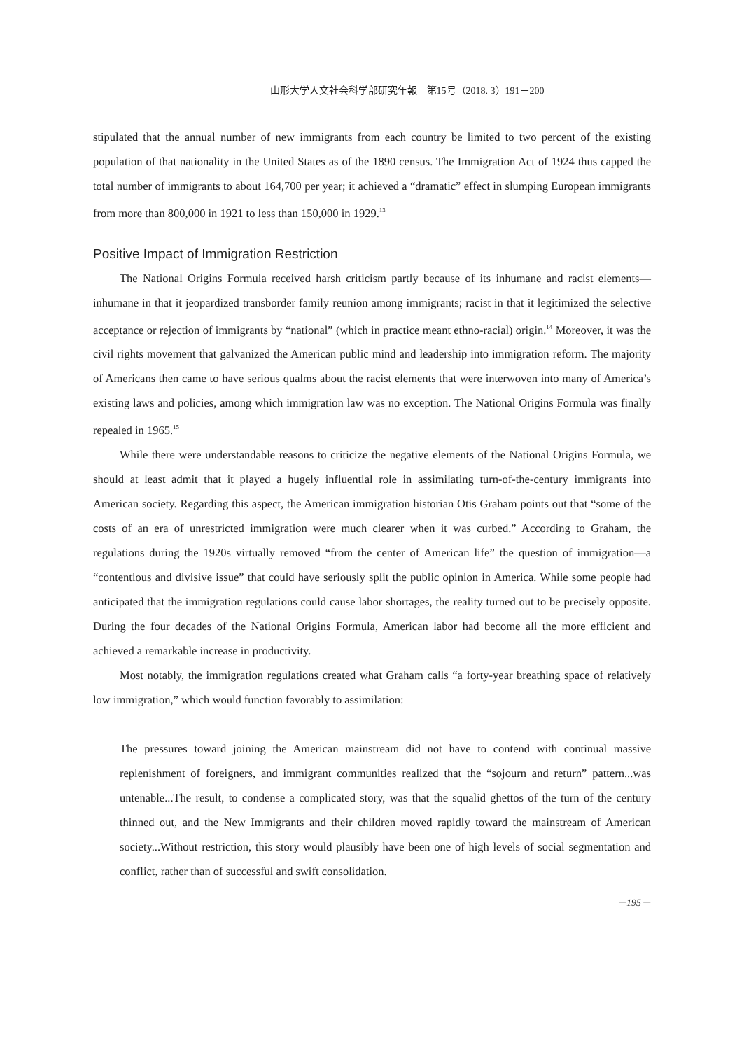山形大学人文社会科学部研究年報　第15号（2018. 3）191－200
stipulated that the annual number of new immigrants from each country be limited to two percent of the existing population of that nationality in the United States as of the 1890 census. The Immigration Act of 1924 thus capped the total number of immigrants to about 164,700 per year; it achieved a “dramatic” effect in slumping European immigrants from more than 800,000 in 1921 to less than 150,000 in 1929.<sup>13</sup>
Positive Impact of Immigration Restriction
The National Origins Formula received harsh criticism partly because of its inhumane and racist elements—inhumane in that it jeopardized transborder family reunion among immigrants; racist in that it legitimized the selective acceptance or rejection of immigrants by “national” (which in practice meant ethno-racial) origin.<sup>14</sup> Moreover, it was the civil rights movement that galvanized the American public mind and leadership into immigration reform. The majority of Americans then came to have serious qualms about the racist elements that were interwoven into many of America’s existing laws and policies, among which immigration law was no exception. The National Origins Formula was finally repealed in 1965.<sup>15</sup>
While there were understandable reasons to criticize the negative elements of the National Origins Formula, we should at least admit that it played a hugely influential role in assimilating turn-of-the-century immigrants into American society. Regarding this aspect, the American immigration historian Otis Graham points out that “some of the costs of an era of unrestricted immigration were much clearer when it was curbed.” According to Graham, the regulations during the 1920s virtually removed “from the center of American life” the question of immigration—a “contentious and divisive issue” that could have seriously split the public opinion in America. While some people had anticipated that the immigration regulations could cause labor shortages, the reality turned out to be precisely opposite. During the four decades of the National Origins Formula, American labor had become all the more efficient and achieved a remarkable increase in productivity.
Most notably, the immigration regulations created what Graham calls “a forty-year breathing space of relatively low immigration,” which would function favorably to assimilation:
The pressures toward joining the American mainstream did not have to contend with continual massive replenishment of foreigners, and immigrant communities realized that the “sojourn and return” pattern...was untenable...The result, to condense a complicated story, was that the squalid ghettos of the turn of the century thinned out, and the New Immigrants and their children moved rapidly toward the mainstream of American society...Without restriction, this story would plausibly have been one of high levels of social segmentation and conflict, rather than of successful and swift consolidation.
－195－